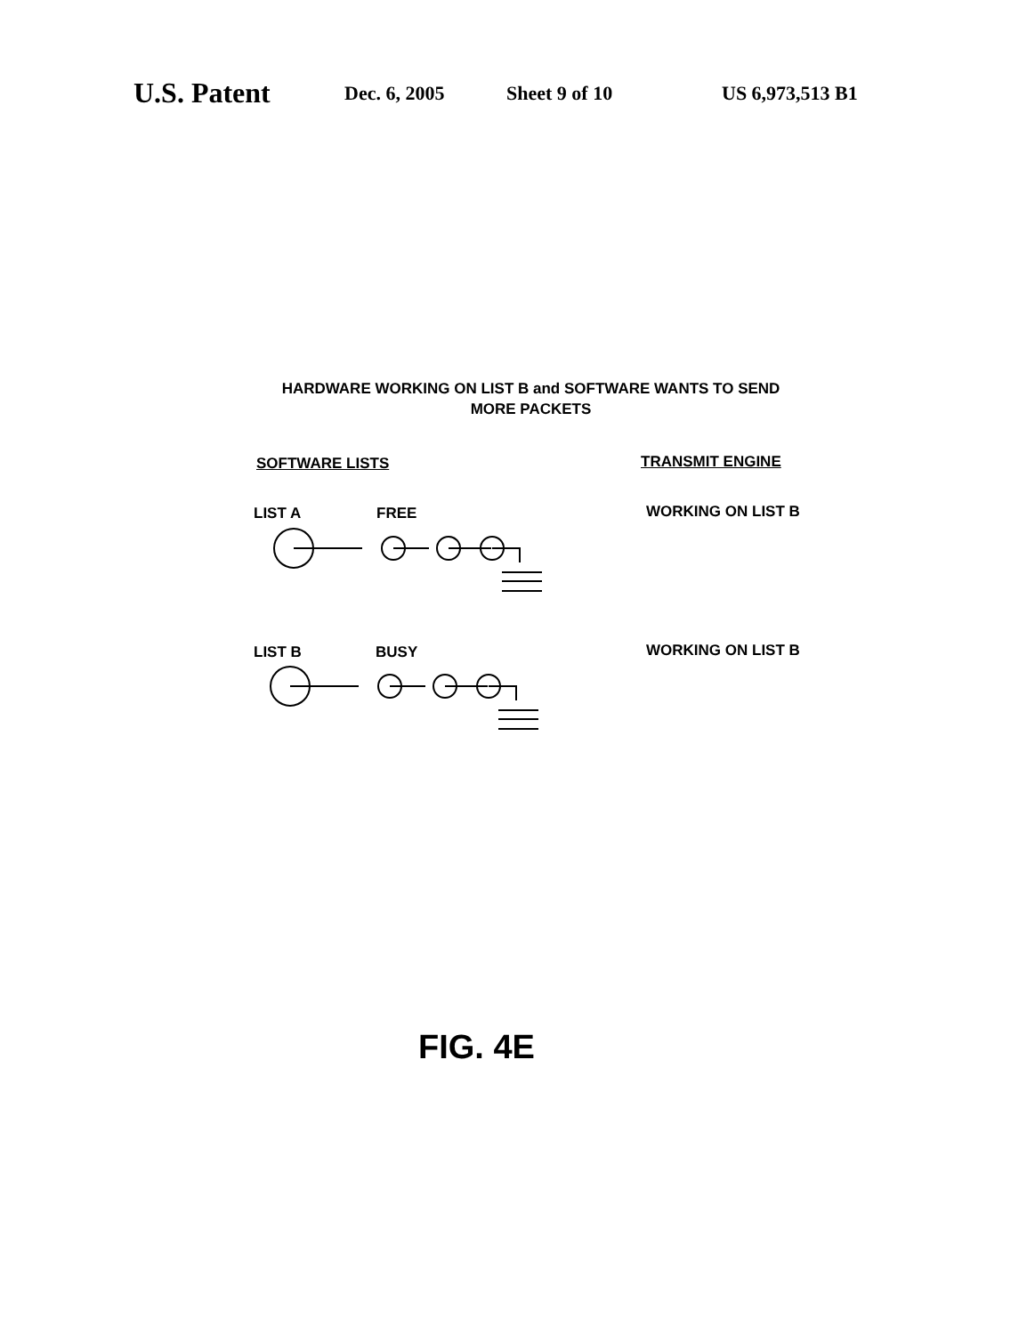U.S. Patent Dec. 6, 2005 Sheet 9 of 10 US 6,973,513 B1
HARDWARE WORKING ON LIST B and SOFTWARE WANTS TO SEND
MORE PACKETS
SOFTWARE LISTS TRANSMIT ENGINE
LIST A FREE WORKING ON LIST B
LIST B BUSY WORKING ON LIST B
FIG. 4E